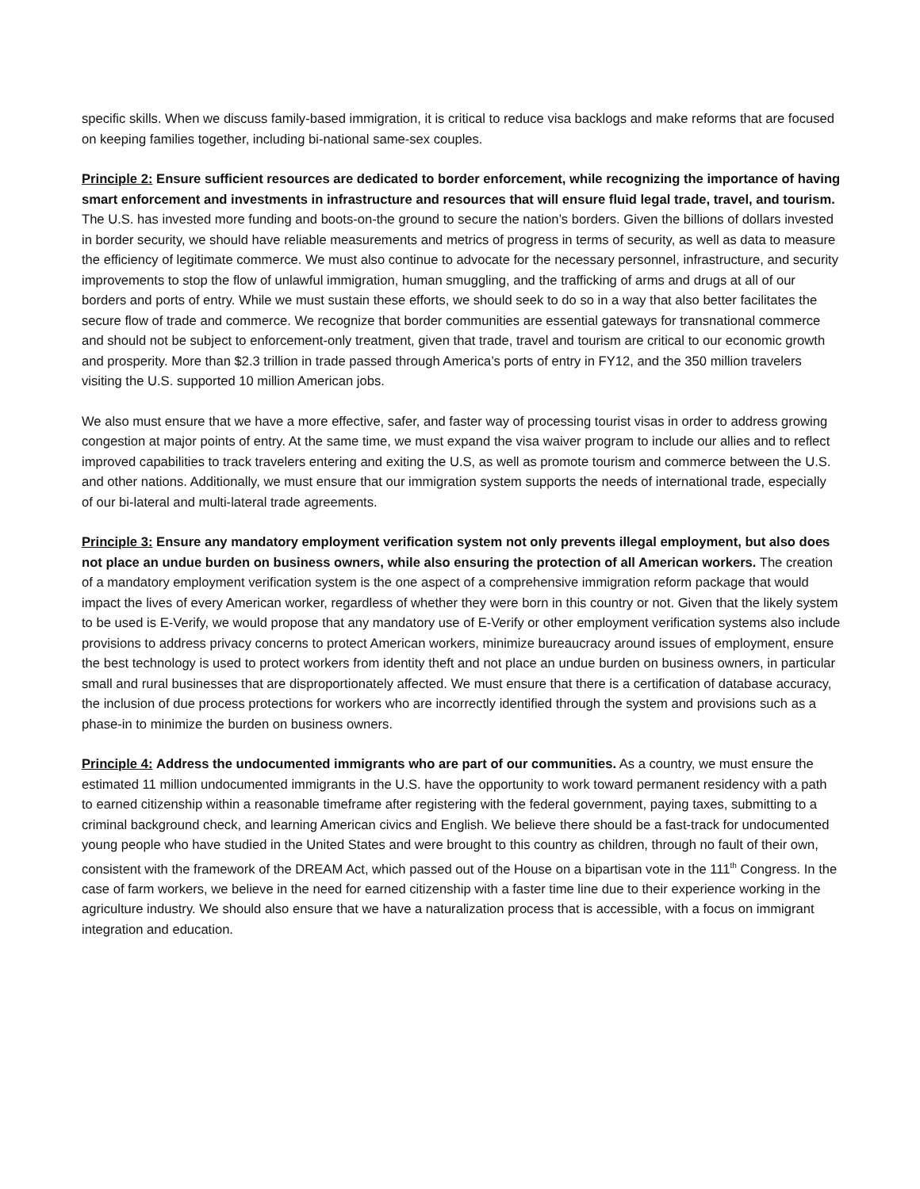specific skills. When we discuss family-based immigration, it is critical to reduce visa backlogs and make reforms that are focused on keeping families together, including bi-national same-sex couples.
Principle 2: Ensure sufficient resources are dedicated to border enforcement, while recognizing the importance of having smart enforcement and investments in infrastructure and resources that will ensure fluid legal trade, travel, and tourism. The U.S. has invested more funding and boots-on-the ground to secure the nation’s borders. Given the billions of dollars invested in border security, we should have reliable measurements and metrics of progress in terms of security, as well as data to measure the efficiency of legitimate commerce. We must also continue to advocate for the necessary personnel, infrastructure, and security improvements to stop the flow of unlawful immigration, human smuggling, and the trafficking of arms and drugs at all of our borders and ports of entry. While we must sustain these efforts, we should seek to do so in a way that also better facilitates the secure flow of trade and commerce. We recognize that border communities are essential gateways for transnational commerce and should not be subject to enforcement-only treatment, given that trade, travel and tourism are critical to our economic growth and prosperity. More than $2.3 trillion in trade passed through America’s ports of entry in FY12, and the 350 million travelers visiting the U.S. supported 10 million American jobs.
We also must ensure that we have a more effective, safer, and faster way of processing tourist visas in order to address growing congestion at major points of entry. At the same time, we must expand the visa waiver program to include our allies and to reflect improved capabilities to track travelers entering and exiting the U.S, as well as promote tourism and commerce between the U.S. and other nations. Additionally, we must ensure that our immigration system supports the needs of international trade, especially of our bi-lateral and multi-lateral trade agreements.
Principle 3: Ensure any mandatory employment verification system not only prevents illegal employment, but also does not place an undue burden on business owners, while also ensuring the protection of all American workers. The creation of a mandatory employment verification system is the one aspect of a comprehensive immigration reform package that would impact the lives of every American worker, regardless of whether they were born in this country or not. Given that the likely system to be used is E-Verify, we would propose that any mandatory use of E-Verify or other employment verification systems also include provisions to address privacy concerns to protect American workers, minimize bureaucracy around issues of employment, ensure the best technology is used to protect workers from identity theft and not place an undue burden on business owners, in particular small and rural businesses that are disproportionately affected. We must ensure that there is a certification of database accuracy, the inclusion of due process protections for workers who are incorrectly identified through the system and provisions such as a phase-in to minimize the burden on business owners.
Principle 4: Address the undocumented immigrants who are part of our communities. As a country, we must ensure the estimated 11 million undocumented immigrants in the U.S. have the opportunity to work toward permanent residency with a path to earned citizenship within a reasonable timeframe after registering with the federal government, paying taxes, submitting to a criminal background check, and learning American civics and English. We believe there should be a fast-track for undocumented young people who have studied in the United States and were brought to this country as children, through no fault of their own, consistent with the framework of the DREAM Act, which passed out of the House on a bipartisan vote in the 111<sup>th</sup> Congress. In the case of farm workers, we believe in the need for earned citizenship with a faster time line due to their experience working in the agriculture industry. We should also ensure that we have a naturalization process that is accessible, with a focus on immigrant integration and education.